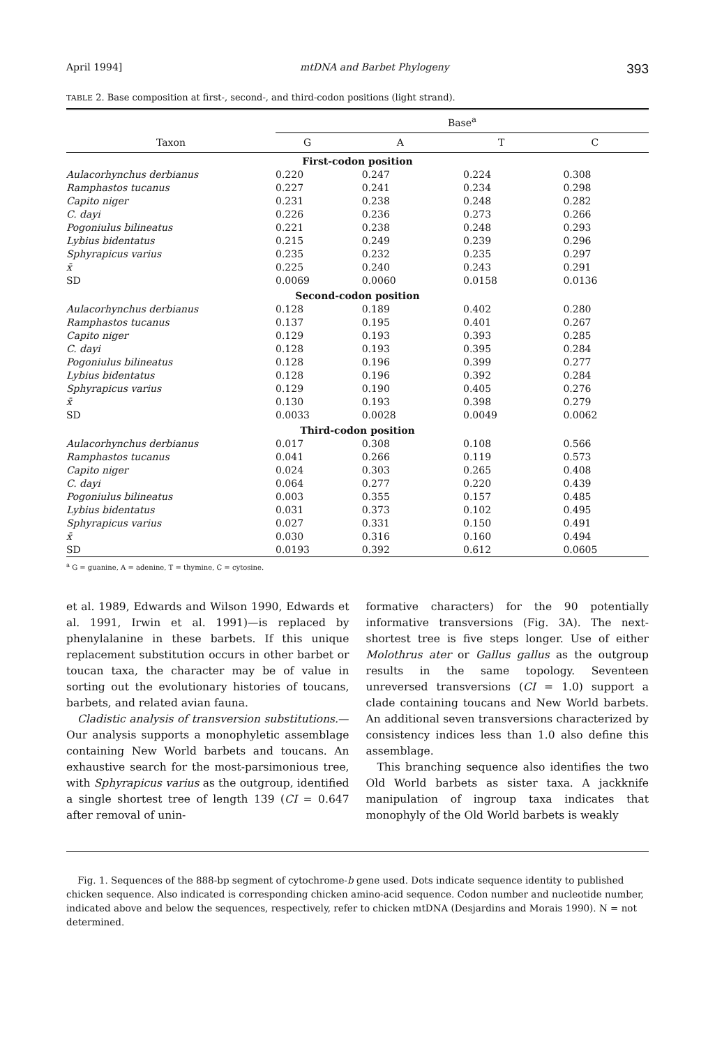April 1994] mtDNA and Barbet Phylogeny 393
TABLE 2. Base composition at first-, second-, and third-codon positions (light strand).
| Taxon | Base<sup>a</sup> | | | |
| --- | --- | --- | --- | --- |
| | G | A | T | C |
| First-codon position | | | | |
| Aulacorhynchus derbianus | 0.220 | 0.247 | 0.224 | 0.308 |
| Ramphastos tucanus | 0.227 | 0.241 | 0.234 | 0.298 |
| Capito niger | 0.231 | 0.238 | 0.248 | 0.282 |
| C. dayi | 0.226 | 0.236 | 0.273 | 0.266 |
| Pogoniulus bilineatus | 0.221 | 0.238 | 0.248 | 0.293 |
| Lybius bidentatus | 0.215 | 0.249 | 0.239 | 0.296 |
| Sphyrapicus varius | 0.235 | 0.232 | 0.235 | 0.297 |
| x̄ | 0.225 | 0.240 | 0.243 | 0.291 |
| SD | 0.0069 | 0.0060 | 0.0158 | 0.0136 |
| Second-codon position | | | | |
| Aulacorhynchus derbianus | 0.128 | 0.189 | 0.402 | 0.280 |
| Ramphastos tucanus | 0.137 | 0.195 | 0.401 | 0.267 |
| Capito niger | 0.129 | 0.193 | 0.393 | 0.285 |
| C. dayi | 0.128 | 0.193 | 0.395 | 0.284 |
| Pogoniulus bilineatus | 0.128 | 0.196 | 0.399 | 0.277 |
| Lybius bidentatus | 0.128 | 0.196 | 0.392 | 0.284 |
| Sphyrapicus varius | 0.129 | 0.190 | 0.405 | 0.276 |
| x̄ | 0.130 | 0.193 | 0.398 | 0.279 |
| SD | 0.0033 | 0.0028 | 0.0049 | 0.0062 |
| Third-codon position | | | | |
| Aulacorhynchus derbianus | 0.017 | 0.308 | 0.108 | 0.566 |
| Ramphastos tucanus | 0.041 | 0.266 | 0.119 | 0.573 |
| Capito niger | 0.024 | 0.303 | 0.265 | 0.408 |
| C. dayi | 0.064 | 0.277 | 0.220 | 0.439 |
| Pogoniulus bilineatus | 0.003 | 0.355 | 0.157 | 0.485 |
| Lybius bidentatus | 0.031 | 0.373 | 0.102 | 0.495 |
| Sphyrapicus varius | 0.027 | 0.331 | 0.150 | 0.491 |
| x̄ | 0.030 | 0.316 | 0.160 | 0.494 |
| SD | 0.0193 | 0.392 | 0.612 | 0.0605 |
<sup>a</sup> G = guanine, A = adenine, T = thymine, C = cytosine.
et al. 1989, Edwards and Wilson 1990, Edwards et al. 1991, Irwin et al. 1991)—is replaced by phenylalanine in these barbets. If this unique replacement substitution occurs in other barbet or toucan taxa, the character may be of value in sorting out the evolutionary histories of toucans, barbets, and related avian fauna.
Cladistic analysis of transversion substitutions.— Our analysis supports a monophyletic assemblage containing New World barbets and toucans. An exhaustive search for the most-parsimonious tree, with Sphyrapicus varius as the outgroup, identified a single shortest tree of length 139 (CI = 0.647 after removal of unin-
formative characters) for the 90 potentially informative transversions (Fig. 3A). The next-shortest tree is five steps longer. Use of either Molothrus ater or Gallus gallus as the outgroup results in the same topology. Seventeen unreversed transversions (CI = 1.0) support a clade containing toucans and New World barbets. An additional seven transversions characterized by consistency indices less than 1.0 also define this assemblage.
This branching sequence also identifies the two Old World barbets as sister taxa. A jackknife manipulation of ingroup taxa indicates that monophyly of the Old World barbets is weakly
Fig. 1. Sequences of the 888-bp segment of cytochrome-b gene used. Dots indicate sequence identity to published chicken sequence. Also indicated is corresponding chicken amino-acid sequence. Codon number and nucleotide number, indicated above and below the sequences, respectively, refer to chicken mtDNA (Desjardins and Morais 1990). N = not determined.